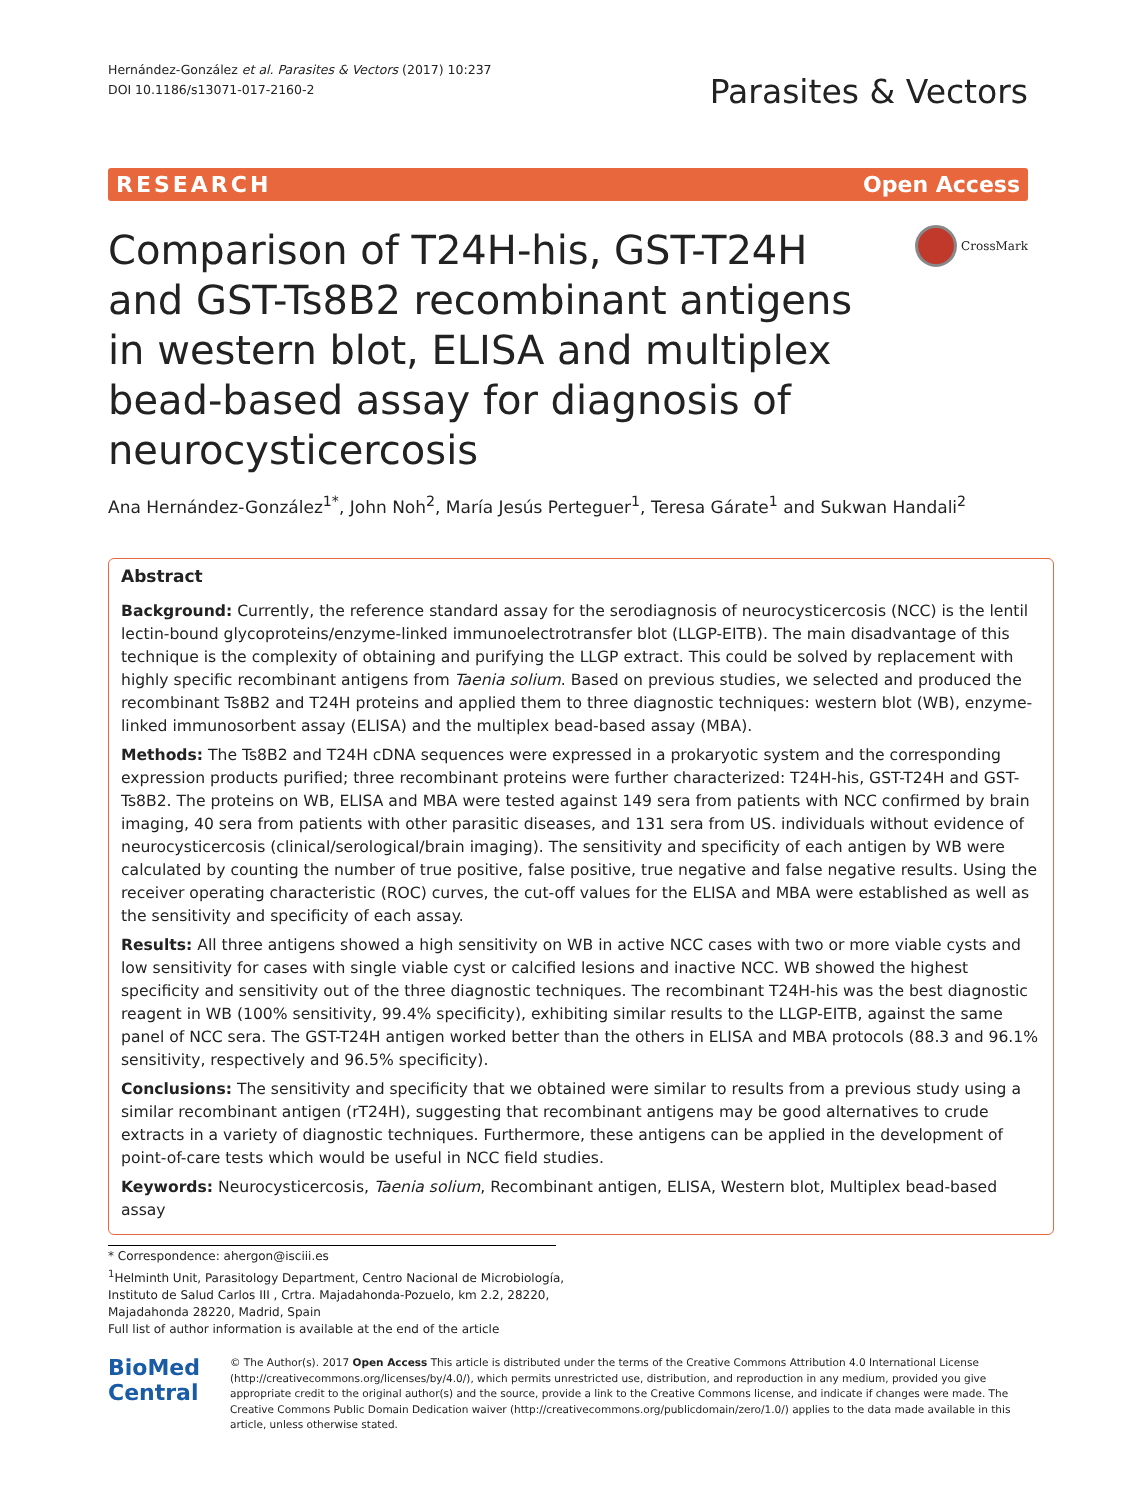Hernández-González et al. Parasites & Vectors (2017) 10:237
DOI 10.1186/s13071-017-2160-2
Parasites & Vectors
RESEARCH Open Access
CrossMark
Comparison of T24H-his, GST-T24H and GST-Ts8B2 recombinant antigens in western blot, ELISA and multiplex bead-based assay for diagnosis of neurocysticercosis
Ana Hernández-González<sup>1*</sup>, John Noh<sup>2</sup>, María Jesús Perteguer<sup>1</sup>, Teresa Gárate<sup>1</sup> and Sukwan Handali<sup>2</sup>
Abstract
Background: Currently, the reference standard assay for the serodiagnosis of neurocysticercosis (NCC) is the lentil lectin-bound glycoproteins/enzyme-linked immunoelectrotransfer blot (LLGP-EITB). The main disadvantage of this technique is the complexity of obtaining and purifying the LLGP extract. This could be solved by replacement with highly specific recombinant antigens from Taenia solium. Based on previous studies, we selected and produced the recombinant Ts8B2 and T24H proteins and applied them to three diagnostic techniques: western blot (WB), enzyme-linked immunosorbent assay (ELISA) and the multiplex bead-based assay (MBA).
Methods: The Ts8B2 and T24H cDNA sequences were expressed in a prokaryotic system and the corresponding expression products purified; three recombinant proteins were further characterized: T24H-his, GST-T24H and GST-Ts8B2. The proteins on WB, ELISA and MBA were tested against 149 sera from patients with NCC confirmed by brain imaging, 40 sera from patients with other parasitic diseases, and 131 sera from US. individuals without evidence of neurocysticercosis (clinical/serological/brain imaging). The sensitivity and specificity of each antigen by WB were calculated by counting the number of true positive, false positive, true negative and false negative results. Using the receiver operating characteristic (ROC) curves, the cut-off values for the ELISA and MBA were established as well as the sensitivity and specificity of each assay.
Results: All three antigens showed a high sensitivity on WB in active NCC cases with two or more viable cysts and low sensitivity for cases with single viable cyst or calcified lesions and inactive NCC. WB showed the highest specificity and sensitivity out of the three diagnostic techniques. The recombinant T24H-his was the best diagnostic reagent in WB (100% sensitivity, 99.4% specificity), exhibiting similar results to the LLGP-EITB, against the same panel of NCC sera. The GST-T24H antigen worked better than the others in ELISA and MBA protocols (88.3 and 96.1% sensitivity, respectively and 96.5% specificity).
Conclusions: The sensitivity and specificity that we obtained were similar to results from a previous study using a similar recombinant antigen (rT24H), suggesting that recombinant antigens may be good alternatives to crude extracts in a variety of diagnostic techniques. Furthermore, these antigens can be applied in the development of point-of-care tests which would be useful in NCC field studies.
Keywords: Neurocysticercosis, Taenia solium, Recombinant antigen, ELISA, Western blot, Multiplex bead-based assay
* Correspondence: ahergon@isciii.es
<sup>1</sup> Helminth Unit, Parasitology Department, Centro Nacional de Microbiología,
Instituto de Salud Carlos III , Crtra. Majadahonda-Pozuelo, km 2.2, 28220,
Majadahonda 28220, Madrid, Spain
Full list of author information is available at the end of the article
BioMed Central
© The Author(s). 2017 Open Access This article is distributed under the terms of the Creative Commons Attribution 4.0 International License (http://creativecommons.org/licenses/by/4.0/), which permits unrestricted use, distribution, and reproduction in any medium, provided you give appropriate credit to the original author(s) and the source, provide a link to the Creative Commons license, and indicate if changes were made. The Creative Commons Public Domain Dedication waiver (http://creativecommons.org/publicdomain/zero/1.0/) applies to the data made available in this article, unless otherwise stated.